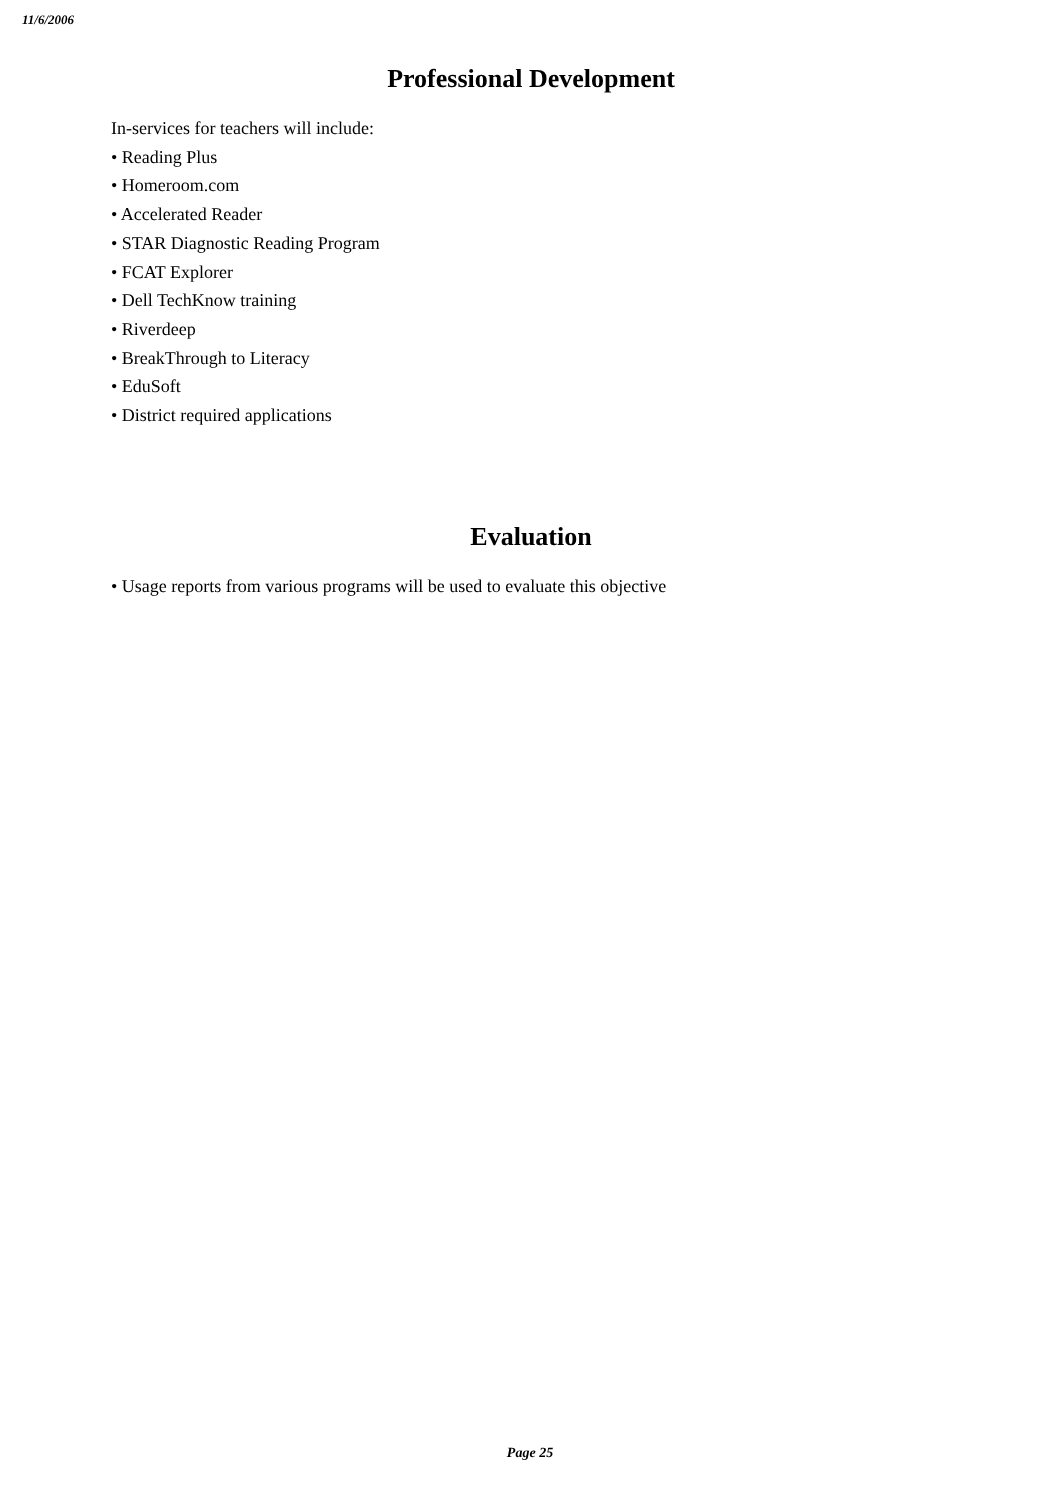11/6/2006
Professional Development
In-services for teachers will include:
• Reading Plus
• Homeroom.com
• Accelerated Reader
• STAR Diagnostic Reading Program
• FCAT Explorer
• Dell TechKnow training
• Riverdeep
• BreakThrough to Literacy
• EduSoft
• District required applications
Evaluation
• Usage reports from various programs will be used to evaluate this objective
Page 25